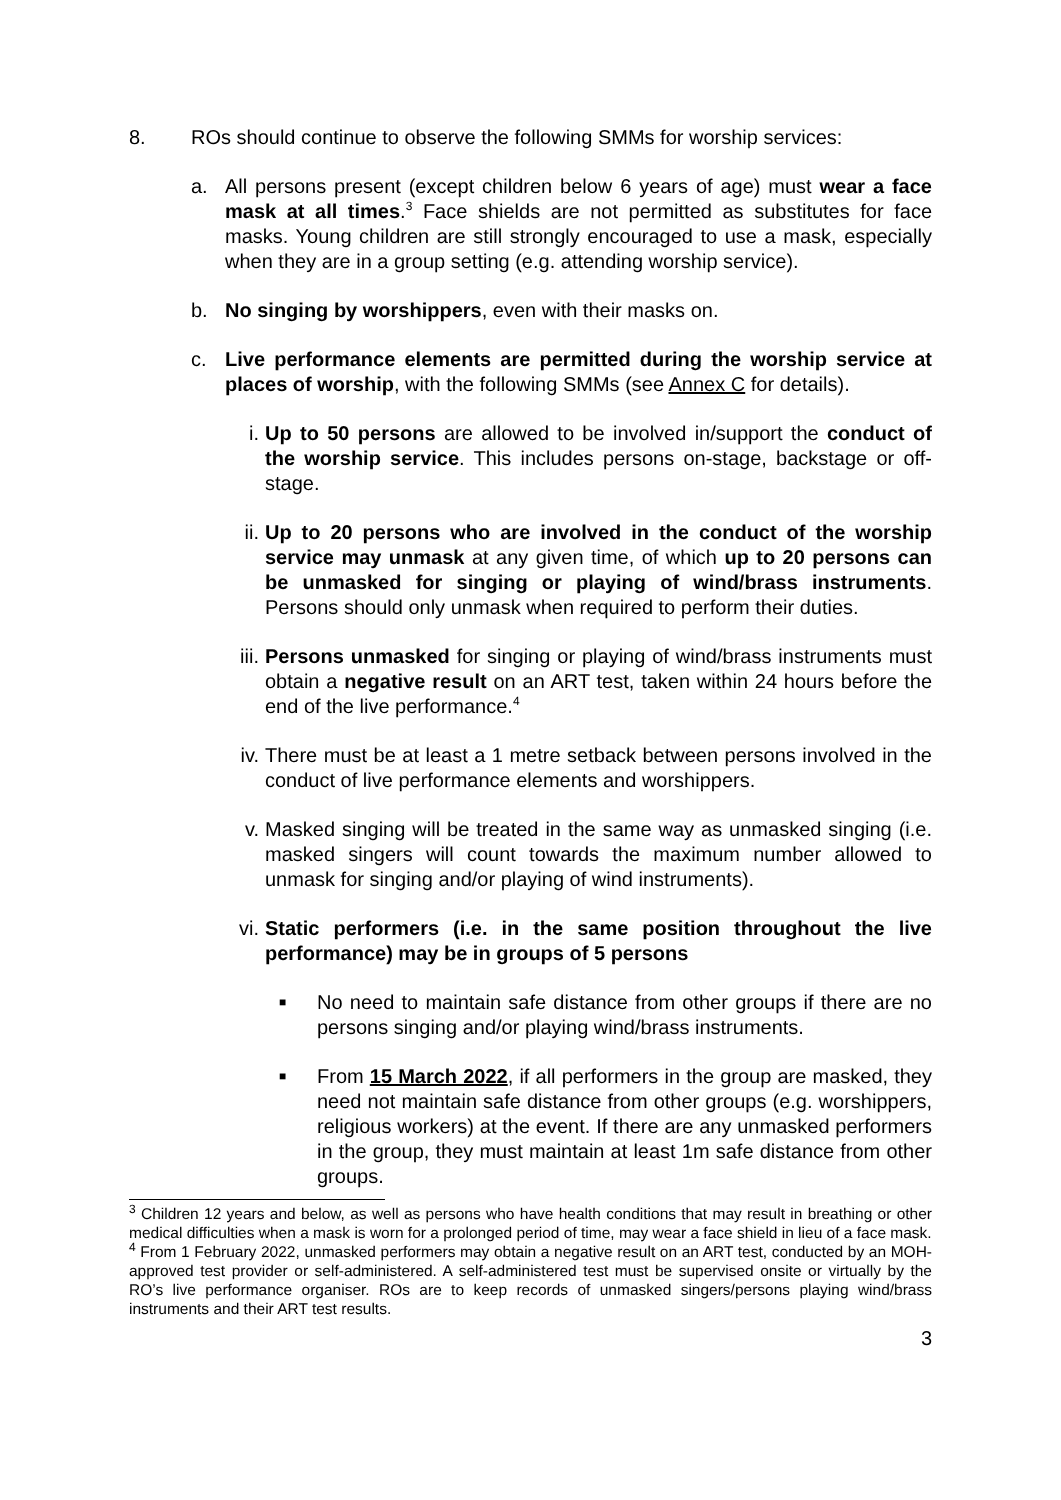8. ROs should continue to observe the following SMMs for worship services:
a. All persons present (except children below 6 years of age) must wear a face mask at all times.<sup>3</sup> Face shields are not permitted as substitutes for face masks. Young children are still strongly encouraged to use a mask, especially when they are in a group setting (e.g. attending worship service).
b. No singing by worshippers, even with their masks on.
c. Live performance elements are permitted during the worship service at places of worship, with the following SMMs (see Annex C for details).
i. Up to 50 persons are allowed to be involved in/support the conduct of the worship service. This includes persons on-stage, backstage or off-stage.
ii.
Up to 20 persons who are involved in the conduct of the worship service may unmask at any given time, of which up to 20 persons can be unmasked for singing or playing of wind/brass instruments. Persons should only unmask when required to perform their duties.
iii.
Persons unmasked for singing or playing of wind/brass instruments must obtain a negative result on an ART test, taken within 24 hours before the end of the live performance.<sup>4</sup>
iv.
There must be at least a 1 metre setback between persons involved in the conduct of live performance elements and worshippers.
v. Masked singing will be treated in the same way as unmasked singing (i.e. masked singers will count towards the maximum number allowed to unmask for singing and/or playing of wind instruments).
vi.
Static performers (i.e. in the same position throughout the live performance) may be in groups of 5 persons
■
No need to maintain safe distance from other groups if there are no persons singing and/or playing wind/brass instruments.
■
From 15 March 2022, if all performers in the group are masked, they need not maintain safe distance from other groups (e.g. worshippers, religious workers) at the event. If there are any unmasked performers in the group, they must maintain at least 1m safe distance from other groups.
<sup>3</sup> Children 12 years and below, as well as persons who have health conditions that may result in breathing or other medical difficulties when a mask is worn for a prolonged period of time, may wear a face shield in lieu of a face mask.
<sup>4</sup> From 1 February 2022, unmasked performers may obtain a negative result on an ART test, conducted by an MOH-approved test provider or self-administered. A self-administered test must be supervised onsite or virtually by the RO’s live performance organiser. ROs are to keep records of unmasked singers/persons playing wind/brass instruments and their ART test results.
3